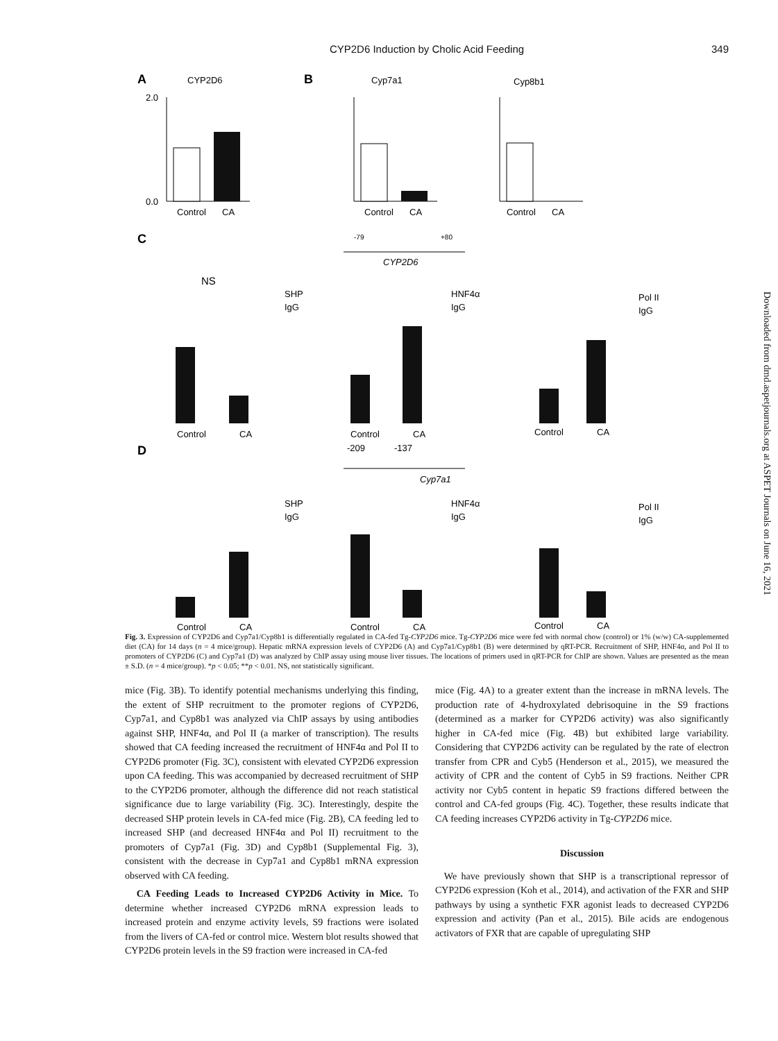CYP2D6 Induction by Cholic Acid Feeding 349
A
CYP2D6
B
Cyp7a1
Cyp8b1
Control
CA
2.0
0.0
Control
CA
Control
CA
C
-79
+80
CYP2D6
NS
SHP
IgG
HNF4α
IgG
Pol II
IgG
Control
CA
Control
CA
Control
CA
D
-209
-137
Cyp7a1
SHP
IgG
HNF4α
IgG
Pol II
IgG
Control
CA
Control
CA
Control
CA
Fig. 3. Expression of CYP2D6 and Cyp7a1/Cyp8b1 is differentially regulated in CA-fed Tg-CYP2D6 mice. Tg-CYP2D6 mice were fed with normal chow (control) or 1% (w/w) CA-supplemented diet (CA) for 14 days (n = 4 mice/group). Hepatic mRNA expression levels of CYP2D6 (A) and Cyp7a1/Cyp8b1 (B) were determined by qRT-PCR. Recruitment of SHP, HNF4α, and Pol II to promoters of CYP2D6 (C) and Cyp7a1 (D) was analyzed by ChIP assay using mouse liver tissues. The locations of primers used in qRT-PCR for ChIP are shown. Values are presented as the mean ± S.D. (n = 4 mice/group). *p < 0.05; **p < 0.01. NS, not statistically significant.
mice (Fig. 3B). To identify potential mechanisms underlying this finding, the extent of SHP recruitment to the promoter regions of CYP2D6, Cyp7a1, and Cyp8b1 was analyzed via ChIP assays by using antibodies against SHP, HNF4α, and Pol II (a marker of transcription). The results showed that CA feeding increased the recruitment of HNF4α and Pol II to CYP2D6 promoter (Fig. 3C), consistent with elevated CYP2D6 expression upon CA feeding. This was accompanied by decreased recruitment of SHP to the CYP2D6 promoter, although the difference did not reach statistical significance due to large variability (Fig. 3C). Interestingly, despite the decreased SHP protein levels in CA-fed mice (Fig. 2B), CA feeding led to increased SHP (and decreased HNF4α and Pol II) recruitment to the promoters of Cyp7a1 (Fig. 3D) and Cyp8b1 (Supplemental Fig. 3), consistent with the decrease in Cyp7a1 and Cyp8b1 mRNA expression observed with CA feeding.
CA Feeding Leads to Increased CYP2D6 Activity in Mice. To determine whether increased CYP2D6 mRNA expression leads to increased protein and enzyme activity levels, S9 fractions were isolated from the livers of CA-fed or control mice. Western blot results showed that CYP2D6 protein levels in the S9 fraction were increased in CA-fed
mice (Fig. 4A) to a greater extent than the increase in mRNA levels. The production rate of 4-hydroxylated debrisoquine in the S9 fractions (determined as a marker for CYP2D6 activity) was also significantly higher in CA-fed mice (Fig. 4B) but exhibited large variability. Considering that CYP2D6 activity can be regulated by the rate of electron transfer from CPR and Cyb5 (Henderson et al., 2015), we measured the activity of CPR and the content of Cyb5 in S9 fractions. Neither CPR activity nor Cyb5 content in hepatic S9 fractions differed between the control and CA-fed groups (Fig. 4C). Together, these results indicate that CA feeding increases CYP2D6 activity in Tg-CYP2D6 mice.
Discussion
We have previously shown that SHP is a transcriptional repressor of CYP2D6 expression (Koh et al., 2014), and activation of the FXR and SHP pathways by using a synthetic FXR agonist leads to decreased CYP2D6 expression and activity (Pan et al., 2015). Bile acids are endogenous activators of FXR that are capable of upregulating SHP
Downloaded from dmd.aspetjournals.org at ASPET Journals on June 16, 2021